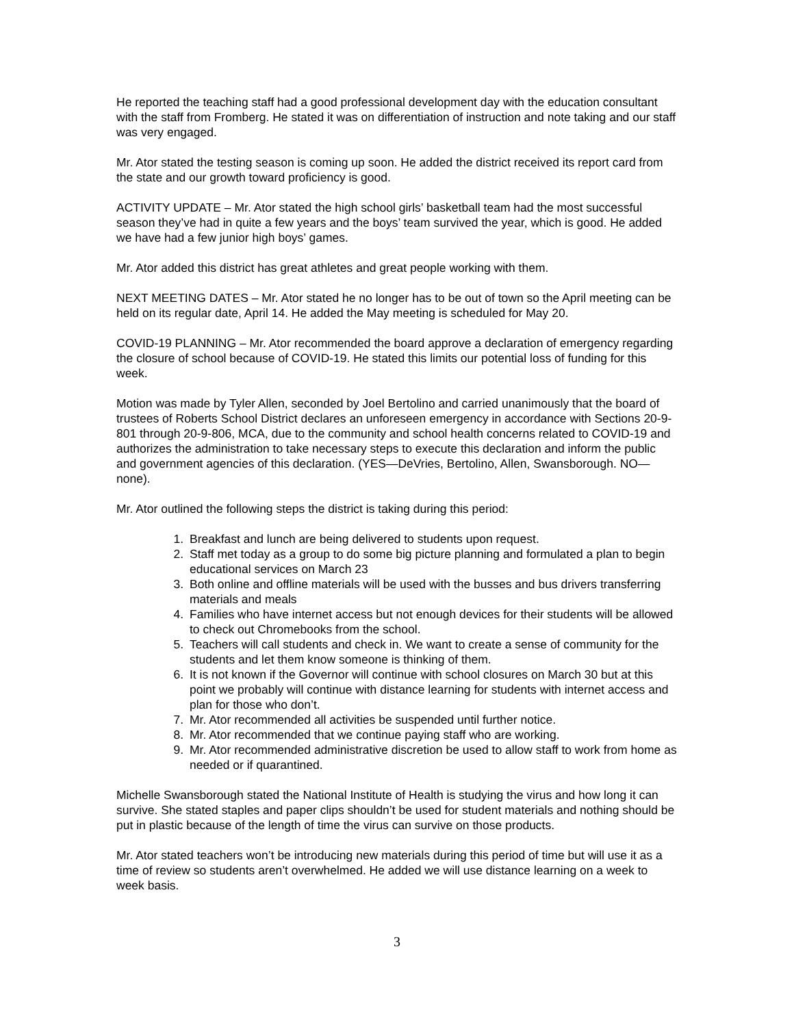He reported the teaching staff had a good professional development day with the education consultant with the staff from Fromberg. He stated it was on differentiation of instruction and note taking and our staff was very engaged.
Mr. Ator stated the testing season is coming up soon. He added the district received its report card from the state and our growth toward proficiency is good.
ACTIVITY UPDATE – Mr. Ator stated the high school girls’ basketball team had the most successful season they’ve had in quite a few years and the boys’ team survived the year, which is good. He added we have had a few junior high boys’ games.
Mr. Ator added this district has great athletes and great people working with them.
NEXT MEETING DATES – Mr. Ator stated he no longer has to be out of town so the April meeting can be held on its regular date, April 14. He added the May meeting is scheduled for May 20.
COVID-19 PLANNING – Mr. Ator recommended the board approve a declaration of emergency regarding the closure of school because of COVID-19. He stated this limits our potential loss of funding for this week.
Motion was made by Tyler Allen, seconded by Joel Bertolino and carried unanimously that the board of trustees of Roberts School District declares an unforeseen emergency in accordance with Sections 20-9-801 through 20-9-806, MCA, due to the community and school health concerns related to COVID-19 and authorizes the administration to take necessary steps to execute this declaration and inform the public and government agencies of this declaration. (YES—DeVries, Bertolino, Allen, Swansborough. NO—none).
Mr. Ator outlined the following steps the district is taking during this period:
1. Breakfast and lunch are being delivered to students upon request.
2. Staff met today as a group to do some big picture planning and formulated a plan to begin educational services on March 23
3. Both online and offline materials will be used with the busses and bus drivers transferring materials and meals
4. Families who have internet access but not enough devices for their students will be allowed to check out Chromebooks from the school.
5. Teachers will call students and check in. We want to create a sense of community for the students and let them know someone is thinking of them.
6. It is not known if the Governor will continue with school closures on March 30 but at this point we probably will continue with distance learning for students with internet access and plan for those who don’t.
7. Mr. Ator recommended all activities be suspended until further notice.
8. Mr. Ator recommended that we continue paying staff who are working.
9. Mr. Ator recommended administrative discretion be used to allow staff to work from home as needed or if quarantined.
Michelle Swansborough stated the National Institute of Health is studying the virus and how long it can survive. She stated staples and paper clips shouldn’t be used for student materials and nothing should be put in plastic because of the length of time the virus can survive on those products.
Mr. Ator stated teachers won’t be introducing new materials during this period of time but will use it as a time of review so students aren’t overwhelmed. He added we will use distance learning on a week to week basis.
3